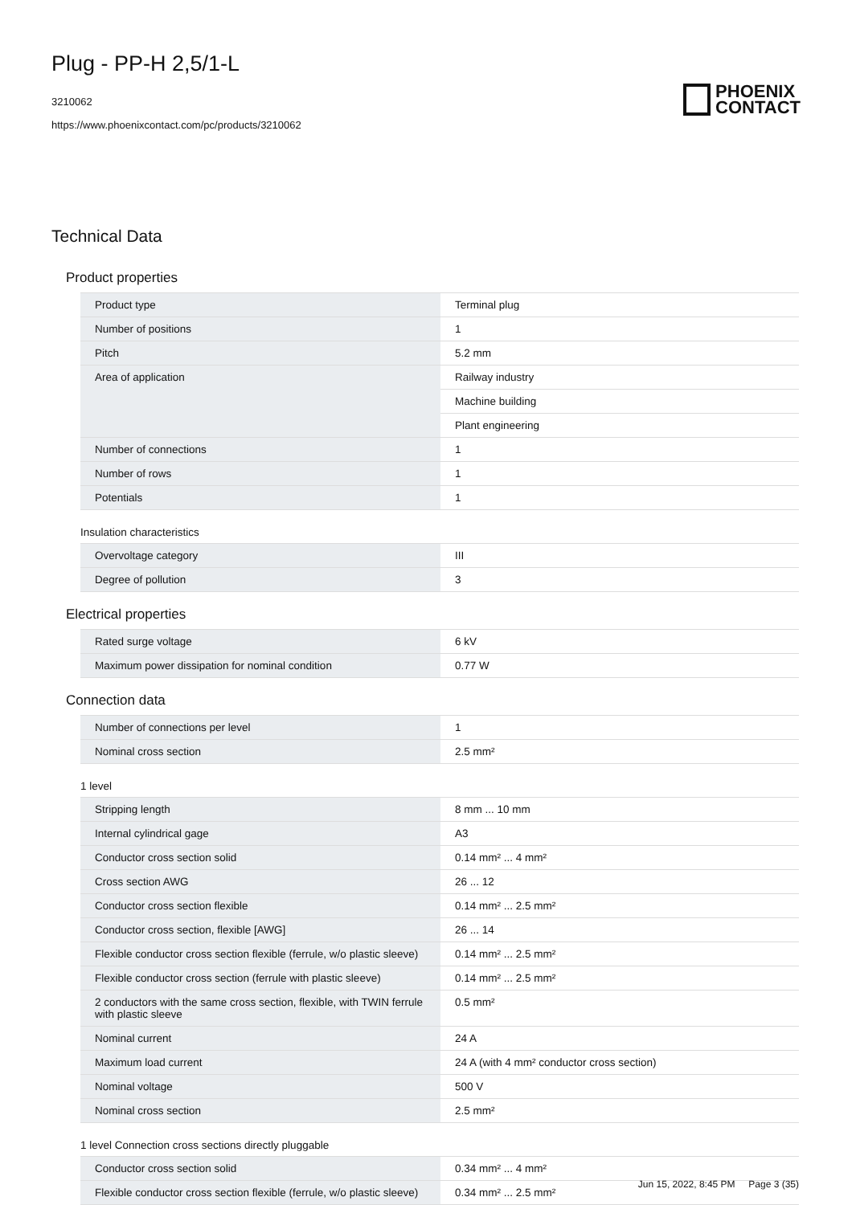Plug - PP-H 2,5/1-L
3210062
https://www.phoenixcontact.com/pc/products/3210062
PHOENIX
CONTACT
Technical Data
Product properties
| Product type | Terminal plug |
| Number of positions | 1 |
| Pitch | 5.2 mm |
| Area of application | Railway industry |
| | Machine building |
| | Plant engineering |
| Number of connections | 1 |
| Number of rows | 1 |
| Potentials | 1 |
Insulation characteristics
| Overvoltage category | III |
| Degree of pollution | 3 |
Electrical properties
| Rated surge voltage | 6 kV |
| Maximum power dissipation for nominal condition | 0.77 W |
Connection data
| Number of connections per level | 1 |
| Nominal cross section | 2.5 mm² |
1 level
| Stripping length | 8 mm ... 10 mm |
| Internal cylindrical gage | A3 |
| Conductor cross section solid | 0.14 mm² ... 4 mm² |
| Cross section AWG | 26 ... 12 |
| Conductor cross section flexible | 0.14 mm² ... 2.5 mm² |
| Conductor cross section, flexible [AWG] | 26 ... 14 |
| Flexible conductor cross section flexible (ferrule, w/o plastic sleeve) | 0.14 mm² ... 2.5 mm² |
| Flexible conductor cross section (ferrule with plastic sleeve) | 0.14 mm² ... 2.5 mm² |
| 2 conductors with the same cross section, flexible, with TWIN ferrule with plastic sleeve | 0.5 mm² |
| Nominal current | 24 A |
| Maximum load current | 24 A (with 4 mm² conductor cross section) |
| Nominal voltage | 500 V |
| Nominal cross section | 2.5 mm² |
1 level Connection cross sections directly pluggable
| Conductor cross section solid | 0.34 mm² ... 4 mm² |
| Flexible conductor cross section flexible (ferrule, w/o plastic sleeve) | 0.34 mm² ... 2.5 mm² |
Jun 15, 2022, 8:45 PM Page 3 (35)